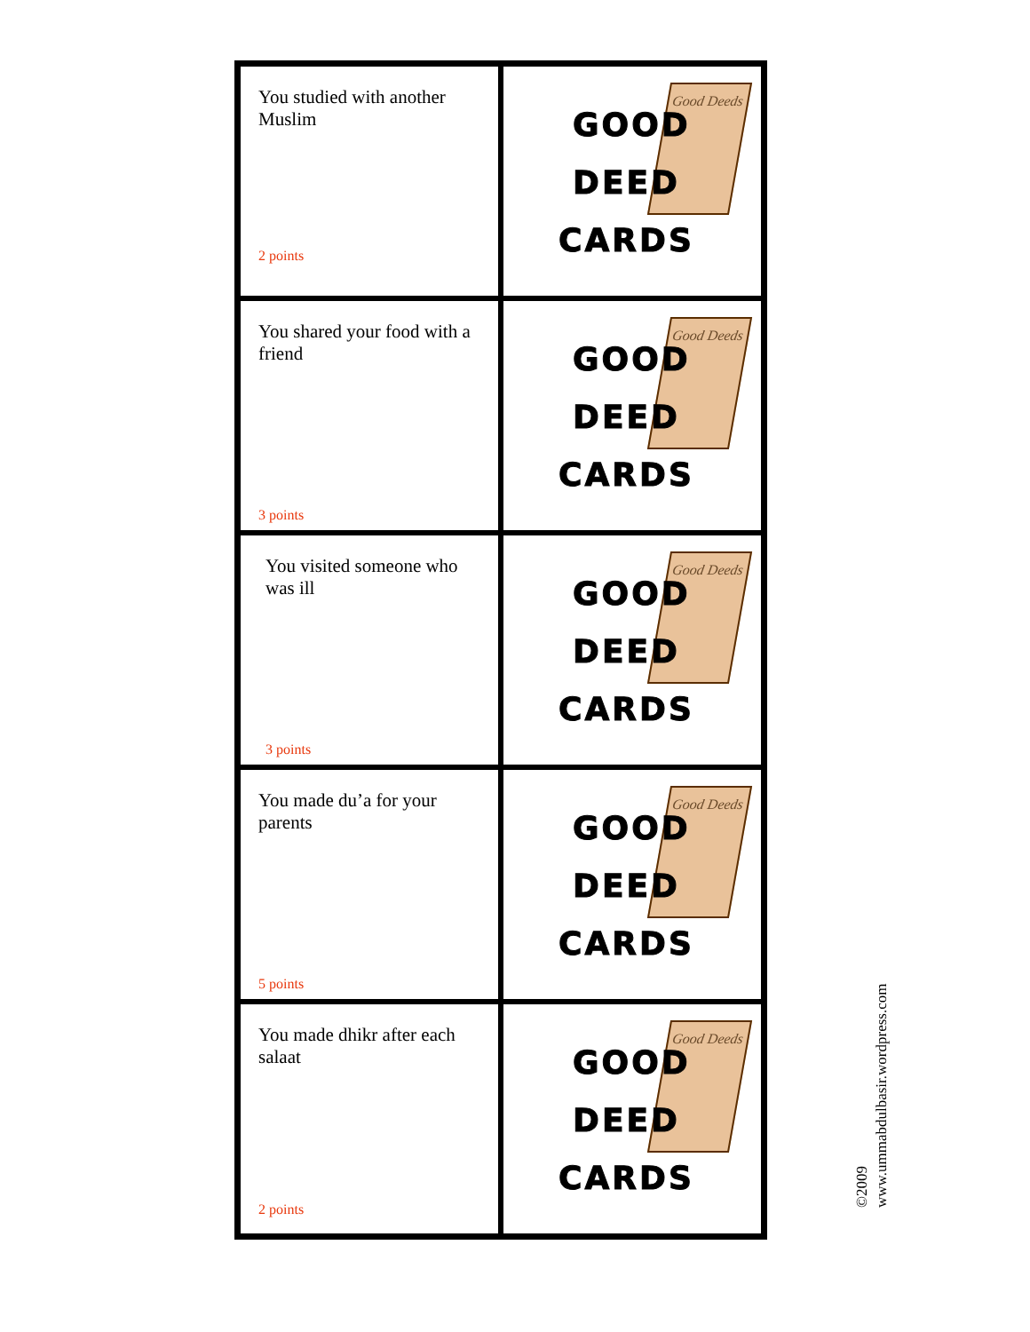| You studied with another Muslim 2 points | Good Deeds GOOD DEED CARDS |
| You shared your food with a friend 3 points | Good Deeds GOOD DEED CARDS |
| You visited someone who was ill 3 points | Good Deeds GOOD DEED CARDS |
| You made du’a for your parents 5 points | Good Deeds GOOD DEED CARDS |
| You made dhikr after each salaat 2 points | Good Deeds GOOD DEED CARDS |
©2009
www.ummabdulbasir.wordpress.com